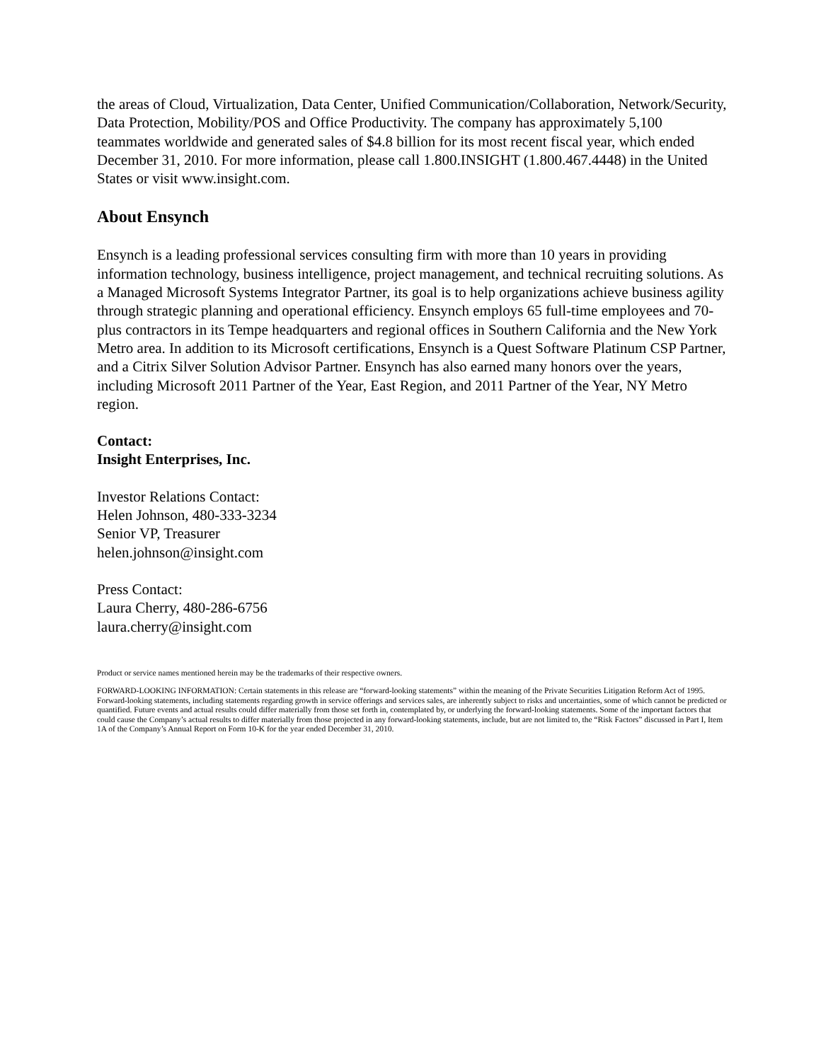the areas of Cloud, Virtualization, Data Center, Unified Communication/Collaboration, Network/Security, Data Protection, Mobility/POS and Office Productivity. The company has approximately 5,100 teammates worldwide and generated sales of $4.8 billion for its most recent fiscal year, which ended December 31, 2010. For more information, please call 1.800.INSIGHT (1.800.467.4448) in the United States or visit www.insight.com.
About Ensynch
Ensynch is a leading professional services consulting firm with more than 10 years in providing information technology, business intelligence, project management, and technical recruiting solutions. As a Managed Microsoft Systems Integrator Partner, its goal is to help organizations achieve business agility through strategic planning and operational efficiency. Ensynch employs 65 full-time employees and 70-plus contractors in its Tempe headquarters and regional offices in Southern California and the New York Metro area. In addition to its Microsoft certifications, Ensynch is a Quest Software Platinum CSP Partner, and a Citrix Silver Solution Advisor Partner. Ensynch has also earned many honors over the years, including Microsoft 2011 Partner of the Year, East Region, and 2011 Partner of the Year, NY Metro region.
Contact:
Insight Enterprises, Inc.
Investor Relations Contact:
Helen Johnson, 480-333-3234
Senior VP, Treasurer
helen.johnson@insight.com
Press Contact:
Laura Cherry, 480-286-6756
laura.cherry@insight.com
Product or service names mentioned herein may be the trademarks of their respective owners.
FORWARD-LOOKING INFORMATION: Certain statements in this release are “forward-looking statements” within the meaning of the Private Securities Litigation Reform Act of 1995. Forward-looking statements, including statements regarding growth in service offerings and services sales, are inherently subject to risks and uncertainties, some of which cannot be predicted or quantified. Future events and actual results could differ materially from those set forth in, contemplated by, or underlying the forward-looking statements. Some of the important factors that could cause the Company’s actual results to differ materially from those projected in any forward-looking statements, include, but are not limited to, the “Risk Factors” discussed in Part I, Item 1A of the Company’s Annual Report on Form 10-K for the year ended December 31, 2010.